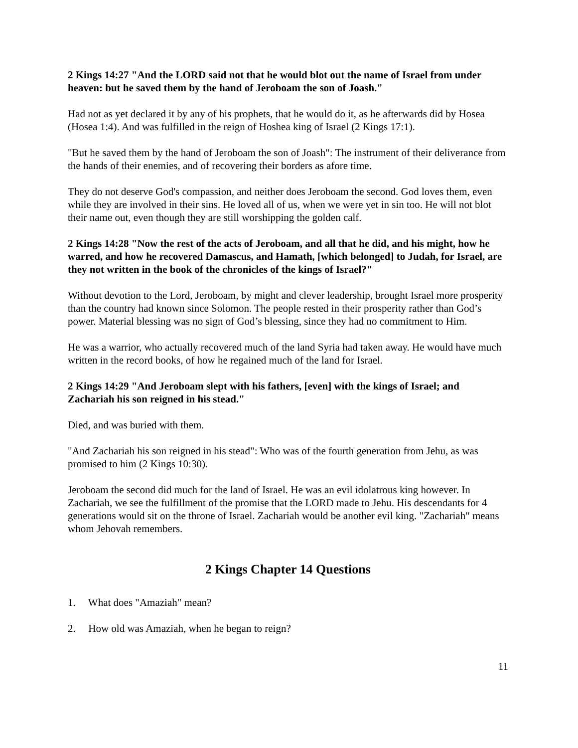2 Kings 14:27 "And the LORD said not that he would blot out the name of Israel from under heaven: but he saved them by the hand of Jeroboam the son of Joash."
Had not as yet declared it by any of his prophets, that he would do it, as he afterwards did by Hosea (Hosea 1:4). And was fulfilled in the reign of Hoshea king of Israel (2 Kings 17:1).
"But he saved them by the hand of Jeroboam the son of Joash": The instrument of their deliverance from the hands of their enemies, and of recovering their borders as afore time.
They do not deserve God's compassion, and neither does Jeroboam the second. God loves them, even while they are involved in their sins. He loved all of us, when we were yet in sin too. He will not blot their name out, even though they are still worshipping the golden calf.
2 Kings 14:28 "Now the rest of the acts of Jeroboam, and all that he did, and his might, how he warred, and how he recovered Damascus, and Hamath, [which belonged] to Judah, for Israel, are they not written in the book of the chronicles of the kings of Israel?"
Without devotion to the Lord, Jeroboam, by might and clever leadership, brought Israel more prosperity than the country had known since Solomon. The people rested in their prosperity rather than God’s power. Material blessing was no sign of God’s blessing, since they had no commitment to Him.
He was a warrior, who actually recovered much of the land Syria had taken away. He would have much written in the record books, of how he regained much of the land for Israel.
2 Kings 14:29 "And Jeroboam slept with his fathers, [even] with the kings of Israel; and Zachariah his son reigned in his stead."
Died, and was buried with them.
"And Zachariah his son reigned in his stead": Who was of the fourth generation from Jehu, as was promised to him (2 Kings 10:30).
Jeroboam the second did much for the land of Israel. He was an evil idolatrous king however. In Zachariah, we see the fulfillment of the promise that the LORD made to Jehu. His descendants for 4 generations would sit on the throne of Israel. Zachariah would be another evil king. "Zachariah" means whom Jehovah remembers.
2 Kings Chapter 14 Questions
1. What does "Amaziah" mean?
2. How old was Amaziah, when he began to reign?
11